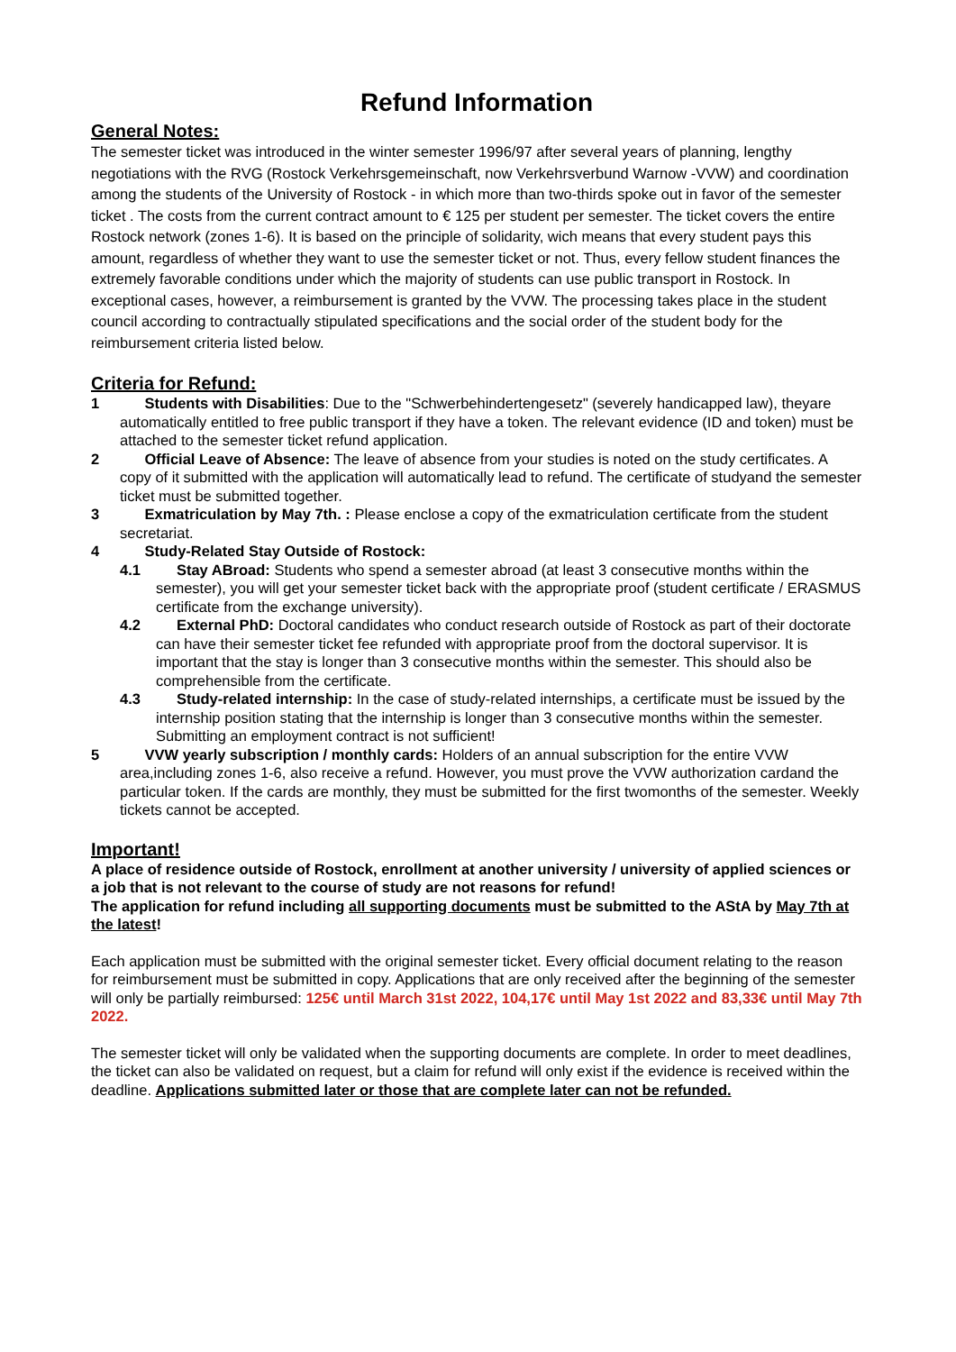Refund Information
General Notes:
The semester ticket was introduced in the winter semester 1996/97 after several years of planning, lengthy negotiations with the RVG (Rostock Verkehrsgemeinschaft, now Verkehrsverbund Warnow -VVW) and coordination among the students of the University of Rostock - in which more than two-thirds spoke out in favor of the semester ticket . The costs from the current contract amount to € 125 per student per semester. The ticket covers the entire Rostock network (zones 1-6). It is based on the principle of solidarity, wich means that every student pays this amount, regardless of whether they want to use the semester ticket or not. Thus, every fellow student finances the extremely favorable conditions under which the majority of students can use public transport in Rostock. In exceptional cases, however, a reimbursement is granted by the VVW. The processing takes place in the student council according to contractually stipulated specifications and the social order of the student body for the reimbursement criteria listed below.
Criteria for Refund:
1 Students with Disabilities: Due to the "Schwerbehindertengesetz" (severely handicapped law), theyare automatically entitled to free public transport if they have a token. The relevant evidence (ID and token) must be attached to the semester ticket refund application.
2 Official Leave of Absence: The leave of absence from your studies is noted on the study certificates. A copy of it submitted with the application will automatically lead to refund. The certificate of studyand the semester ticket must be submitted together.
3 Exmatriculation by May 7th. : Please enclose a copy of the exmatriculation certificate from the student secretariat.
4 Study-Related Stay Outside of Rostock:
4.1 Stay ABroad: Students who spend a semester abroad (at least 3 consecutive months within the semester), you will get your semester ticket back with the appropriate proof (student certificate / ERASMUS certificate from the exchange university).
4.2 External PhD: Doctoral candidates who conduct research outside of Rostock as part of their doctorate can have their semester ticket fee refunded with appropriate proof from the doctoral supervisor. It is important that the stay is longer than 3 consecutive months within the semester. This should also be comprehensible from the certificate.
4.3 Study-related internship: In the case of study-related internships, a certificate must be issued by the internship position stating that the internship is longer than 3 consecutive months within the semester. Submitting an employment contract is not sufficient!
5 VVW yearly subscription / monthly cards: Holders of an annual subscription for the entire VVW area,including zones 1-6, also receive a refund. However, you must prove the VVW authorization cardand the particular token. If the cards are monthly, they must be submitted for the first twomonths of the semester. Weekly tickets cannot be accepted.
Important!
A place of residence outside of Rostock, enrollment at another university / university of applied sciences or a job that is not relevant to the course of study are not reasons for refund!
The application for refund including all supporting documents must be submitted to the AStA by May 7th at the latest!
Each application must be submitted with the original semester ticket. Every official document relating to the reason for reimbursement must be submitted in copy. Applications that are only received after the beginning of the semester will only be partially reimbursed: 125€ until March 31st 2022, 104,17€ until May 1st 2022 and 83,33€ until May 7th 2022.
The semester ticket will only be validated when the supporting documents are complete. In order to meet deadlines, the ticket can also be validated on request, but a claim for refund will only exist if the evidence is received within the deadline. Applications submitted later or those that are complete later can not be refunded.